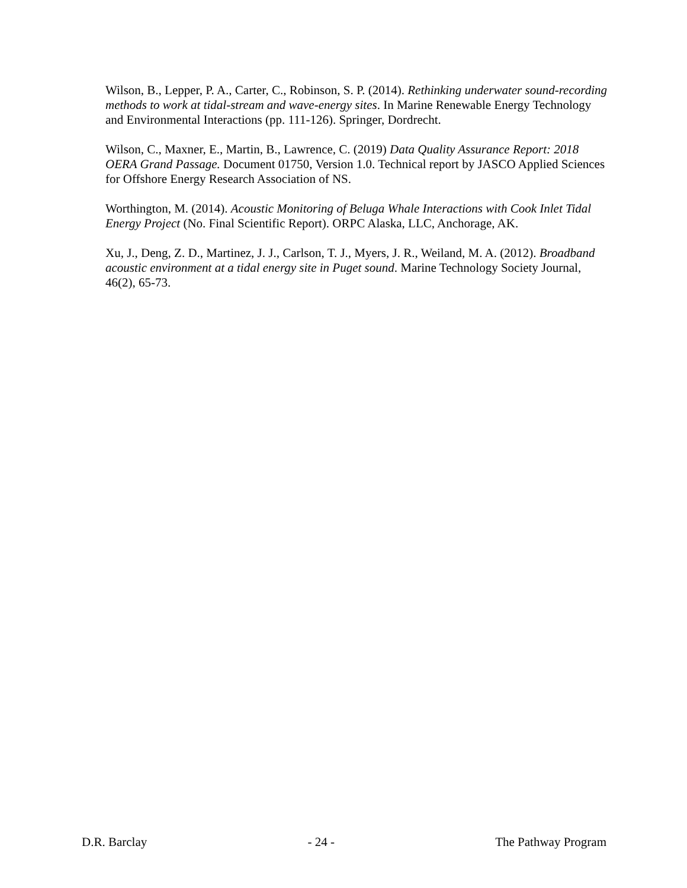Wilson, B., Lepper, P. A., Carter, C., Robinson, S. P. (2014). Rethinking underwater sound-recording methods to work at tidal-stream and wave-energy sites. In Marine Renewable Energy Technology and Environmental Interactions (pp. 111-126). Springer, Dordrecht.
Wilson, C., Maxner, E., Martin, B., Lawrence, C. (2019) Data Quality Assurance Report: 2018 OERA Grand Passage. Document 01750, Version 1.0. Technical report by JASCO Applied Sciences for Offshore Energy Research Association of NS.
Worthington, M. (2014). Acoustic Monitoring of Beluga Whale Interactions with Cook Inlet Tidal Energy Project (No. Final Scientific Report). ORPC Alaska, LLC, Anchorage, AK.
Xu, J., Deng, Z. D., Martinez, J. J., Carlson, T. J., Myers, J. R., Weiland, M. A. (2012). Broadband acoustic environment at a tidal energy site in Puget sound. Marine Technology Society Journal, 46(2), 65-73.
D.R. Barclay - 24 - The Pathway Program